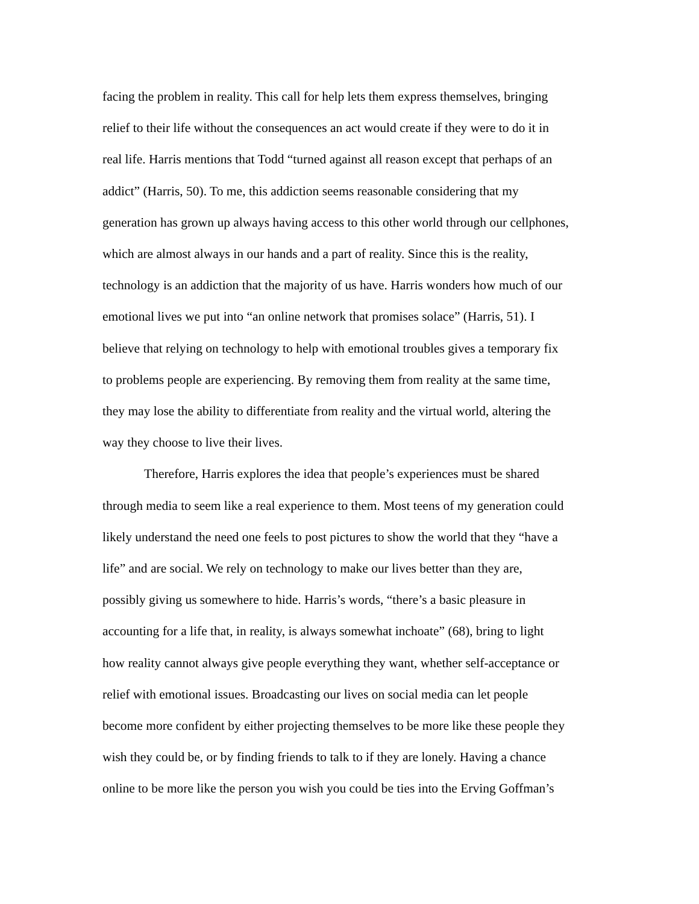facing the problem in reality. This call for help lets them express themselves, bringing
relief to their life without the consequences an act would create if they were to do it in
real life. Harris mentions that Todd “turned against all reason except that perhaps of an
addict” (Harris, 50). To me, this addiction seems reasonable considering that my
generation has grown up always having access to this other world through our cellphones,
which are almost always in our hands and a part of reality. Since this is the reality,
technology is an addiction that the majority of us have. Harris wonders how much of our
emotional lives we put into “an online network that promises solace” (Harris, 51). I
believe that relying on technology to help with emotional troubles gives a temporary fix
to problems people are experiencing. By removing them from reality at the same time,
they may lose the ability to differentiate from reality and the virtual world, altering the
way they choose to live their lives.
Therefore, Harris explores the idea that people’s experiences must be shared
through media to seem like a real experience to them. Most teens of my generation could
likely understand the need one feels to post pictures to show the world that they “have a
life” and are social. We rely on technology to make our lives better than they are,
possibly giving us somewhere to hide. Harris’s words, “there’s a basic pleasure in
accounting for a life that, in reality, is always somewhat inchoate” (68), bring to light
how reality cannot always give people everything they want, whether self-acceptance or
relief with emotional issues. Broadcasting our lives on social media can let people
become more confident by either projecting themselves to be more like these people they
wish they could be, or by finding friends to talk to if they are lonely. Having a chance
online to be more like the person you wish you could be ties into the Erving Goffman’s